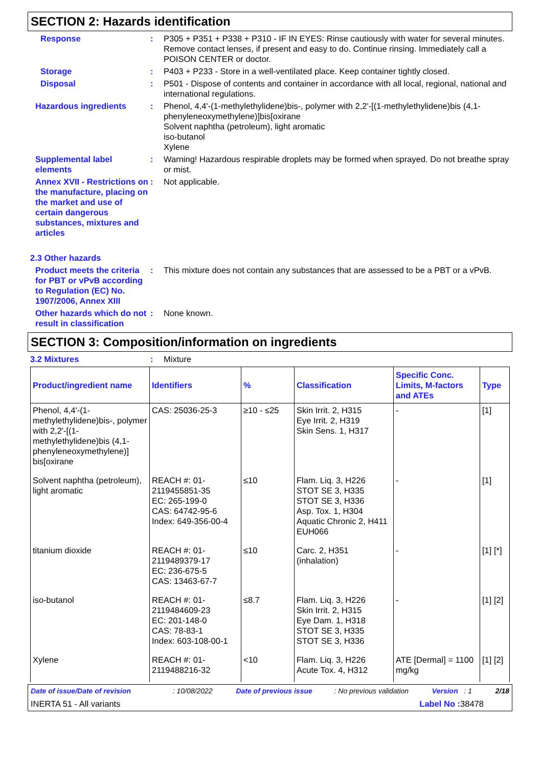SECTION 2: Hazards identification
Response : P305 + P351 + P338 + P310 - IF IN EYES: Rinse cautiously with water for several minutes. Remove contact lenses, if present and easy to do. Continue rinsing. Immediately call a POISON CENTER or doctor.
Storage : P403 + P233 - Store in a well-ventilated place. Keep container tightly closed.
Disposal : P501 - Dispose of contents and container in accordance with all local, regional, national and international regulations.
Hazardous ingredients : Phenol, 4,4'-(1-methylethylidene)bis-, polymer with 2,2'-[(1-methylethylidene)bis (4,1-phenyleneoxymethylene)]bis[oxirane
Solvent naphtha (petroleum), light aromatic
iso-butanol
Xylene
Supplemental label elements
: Warning! Hazardous respirable droplets may be formed when sprayed. Do not breathe spray or mist.
Annex XVII - Restrictions on the manufacture, placing on the market and use of certain dangerous substances, mixtures and articles
: Not applicable.
2.3 Other hazards
Product meets the criteria for PBT or vPvB according to Regulation (EC) No. 1907/2006, Annex XIII
: This mixture does not contain any substances that are assessed to be a PBT or a vPvB.
Other hazards which do not result in classification
: None known.
SECTION 3: Composition/information on ingredients
3.2 Mixtures : Mixture
| Product/ingredient name | Identifiers | % | Classification | Specific Conc. Limits, M-factors and ATEs | Type |
| --- | --- | --- | --- | --- | --- |
| Phenol, 4,4'-(1-methylethylidene)bis-, polymer with 2,2'-[(1-methylethylidene)bis (4,1-phenyleneoxymethylene)] bis[oxirane | CAS: 25036-25-3 | ≥10 - ≤25 | Skin Irrit. 2, H315 Eye Irrit. 2, H319 Skin Sens. 1, H317 | - | [1] |
| Solvent naphtha (petroleum), light aromatic | REACH #: 01-2119455851-35 EC: 265-199-0 CAS: 64742-95-6 Index: 649-356-00-4 | ≤10 | Flam. Liq. 3, H226 STOT SE 3, H335 STOT SE 3, H336 Asp. Tox. 1, H304 Aquatic Chronic 2, H411 EUH066 | - | [1] |
| titanium dioxide | REACH #: 01-2119489379-17 EC: 236-675-5 CAS: 13463-67-7 | ≤10 | Carc. 2, H351 (inhalation) | - | [1] [*] |
| iso-butanol | REACH #: 01-2119484609-23 EC: 201-148-0 CAS: 78-83-1 Index: 603-108-00-1 | ≤8.7 | Flam. Liq. 3, H226 Skin Irrit. 2, H315 Eye Dam. 1, H318 STOT SE 3, H335 STOT SE 3, H336 | - | [1] [2] |
| Xylene | REACH #: 01-2119488216-32 | <10 | Flam. Liq. 3, H226 Acute Tox. 4, H312 | ATE [Dermal] = 1100 mg/kg | [1] [2] |
Date of issue/Date of revision : 10/08/2022 Date of previous issue : No previous validation Version : 1 2/18
INERTA 51 - All variants Label No : 38478